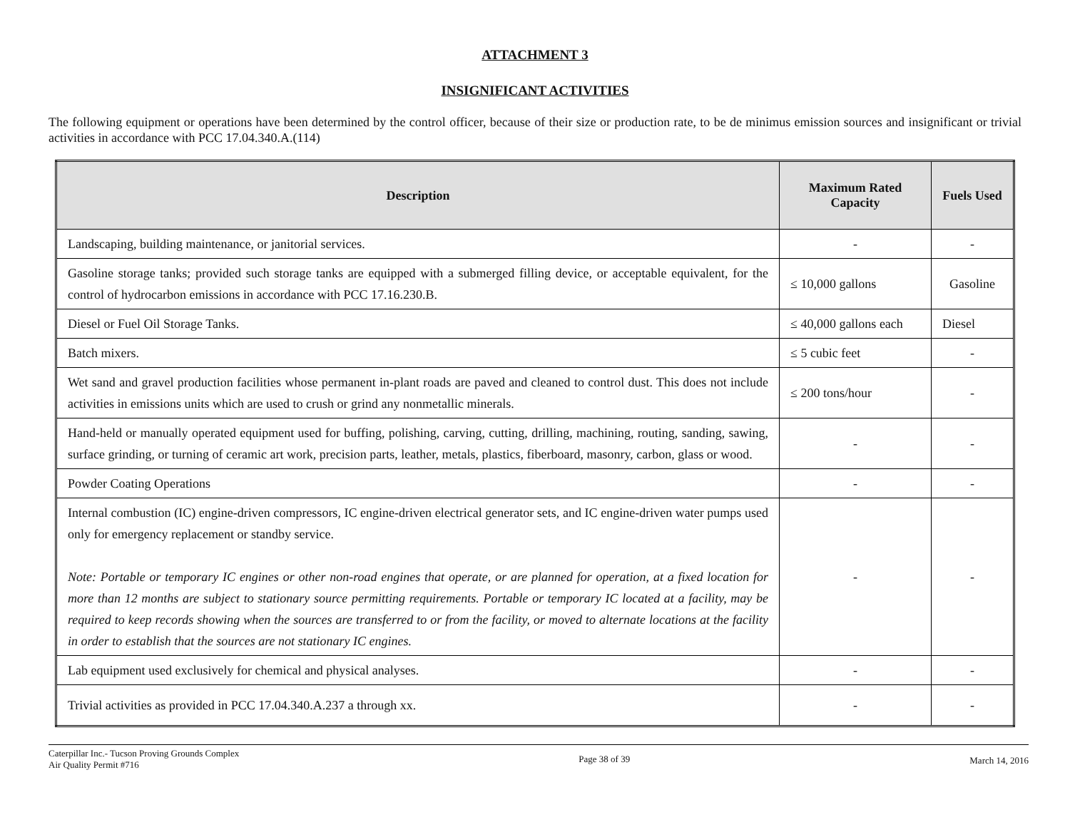ATTACHMENT 3
INSIGNIFICANT ACTIVITIES
The following equipment or operations have been determined by the control officer, because of their size or production rate, to be de minimus emission sources and insignificant or trivial activities in accordance with PCC 17.04.340.A.(114)
| Description | Maximum Rated Capacity | Fuels Used |
| --- | --- | --- |
| Landscaping, building maintenance, or janitorial services. | - | - |
| Gasoline storage tanks; provided such storage tanks are equipped with a submerged filling device, or acceptable equivalent, for the control of hydrocarbon emissions in accordance with PCC 17.16.230.B. | ≤ 10,000 gallons | Gasoline |
| Diesel or Fuel Oil Storage Tanks. | ≤ 40,000 gallons each | Diesel |
| Batch mixers. | ≤ 5 cubic feet | - |
| Wet sand and gravel production facilities whose permanent in-plant roads are paved and cleaned to control dust. This does not include activities in emissions units which are used to crush or grind any nonmetallic minerals. | ≤ 200 tons/hour | - |
| Hand-held or manually operated equipment used for buffing, polishing, carving, cutting, drilling, machining, routing, sanding, sawing, surface grinding, or turning of ceramic art work, precision parts, leather, metals, plastics, fiberboard, masonry, carbon, glass or wood. | - | - |
| Powder Coating Operations | - | - |
| Internal combustion (IC) engine-driven compressors, IC engine-driven electrical generator sets, and IC engine-driven water pumps used only for emergency replacement or standby service. Note: Portable or temporary IC engines or other non-road engines that operate, or are planned for operation, at a fixed location for more than 12 months are subject to stationary source permitting requirements. Portable or temporary IC located at a facility, may be required to keep records showing when the sources are transferred to or from the facility, or moved to alternate locations at the facility in order to establish that the sources are not stationary IC engines. | - | - |
| Lab equipment used exclusively for chemical and physical analyses. | - | - |
| Trivial activities as provided in PCC 17.04.340.A.237 a through xx. | - | - |
Caterpillar Inc.- Tucson Proving Grounds Complex
Air Quality Permit #716
Page 38 of 39 March 14, 2016